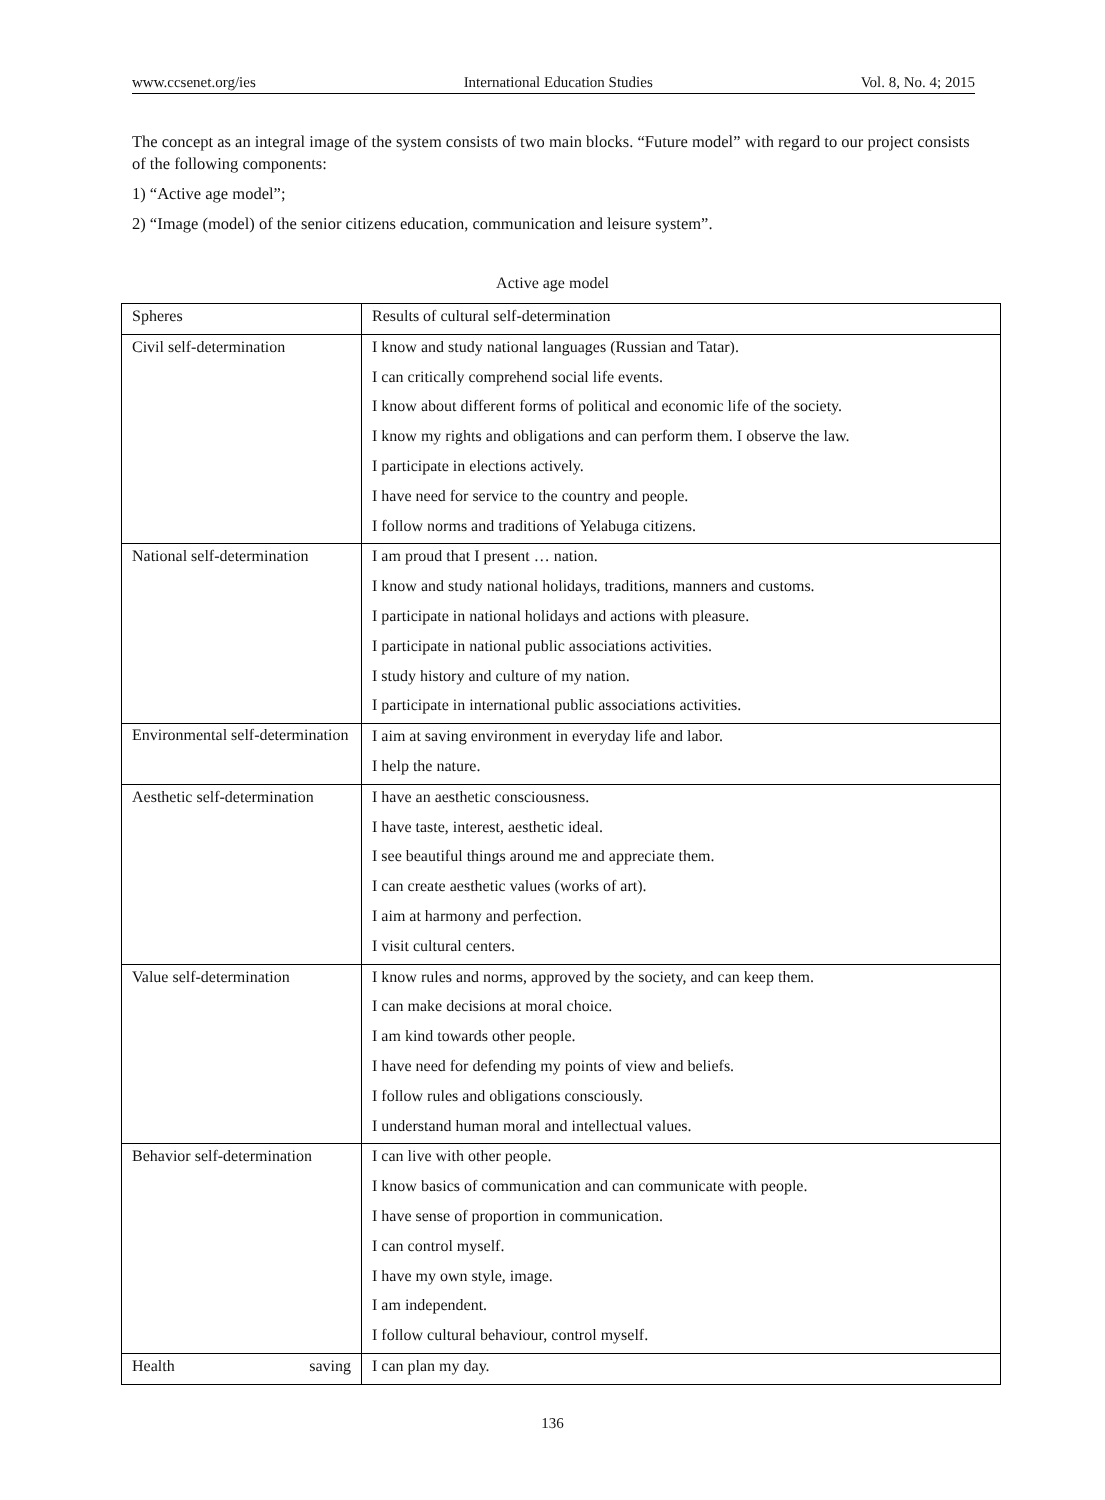www.ccsenet.org/ies International Education Studies Vol. 8, No. 4; 2015
The concept as an integral image of the system consists of two main blocks. “Future model” with regard to our project consists of the following components:
1) “Active age model”;
2) “Image (model) of the senior citizens education, communication and leisure system”.
Active age model
| Spheres | Results of cultural self-determination |
| Civil self-determination | I know and study national languages (Russian and Tatar). |
| | I can critically comprehend social life events. |
| | I know about different forms of political and economic life of the society. |
| | I know my rights and obligations and can perform them. I observe the law. |
| | I participate in elections actively. |
| | I have need for service to the country and people. |
| | I follow norms and traditions of Yelabuga citizens. |
| National self-determination | I am proud that I present … nation. |
| | I know and study national holidays, traditions, manners and customs. |
| | I participate in national holidays and actions with pleasure. |
| | I participate in national public associations activities. |
| | I study history and culture of my nation. |
| | I participate in international public associations activities. |
| Environmental self-determination | I aim at saving environment in everyday life and labor. |
| | I help the nature. |
| Aesthetic self-determination | I have an aesthetic consciousness. |
| | I have taste, interest, aesthetic ideal. |
| | I see beautiful things around me and appreciate them. |
| | I can create aesthetic values (works of art). |
| | I aim at harmony and perfection. |
| | I visit cultural centers. |
| Value self-determination | I know rules and norms, approved by the society, and can keep them. |
| | I can make decisions at moral choice. |
| | I am kind towards other people. |
| | I have need for defending my points of view and beliefs. |
| | I follow rules and obligations consciously. |
| | I understand human moral and intellectual values. |
| Behavior self-determination | I can live with other people. |
| | I know basics of communication and can communicate with people. |
| | I have sense of proportion in communication. |
| | I can control myself. |
| | I have my own style, image. |
| | I am independent. |
| | I follow cultural behaviour, control myself. |
| Health saving | I can plan my day. |
136